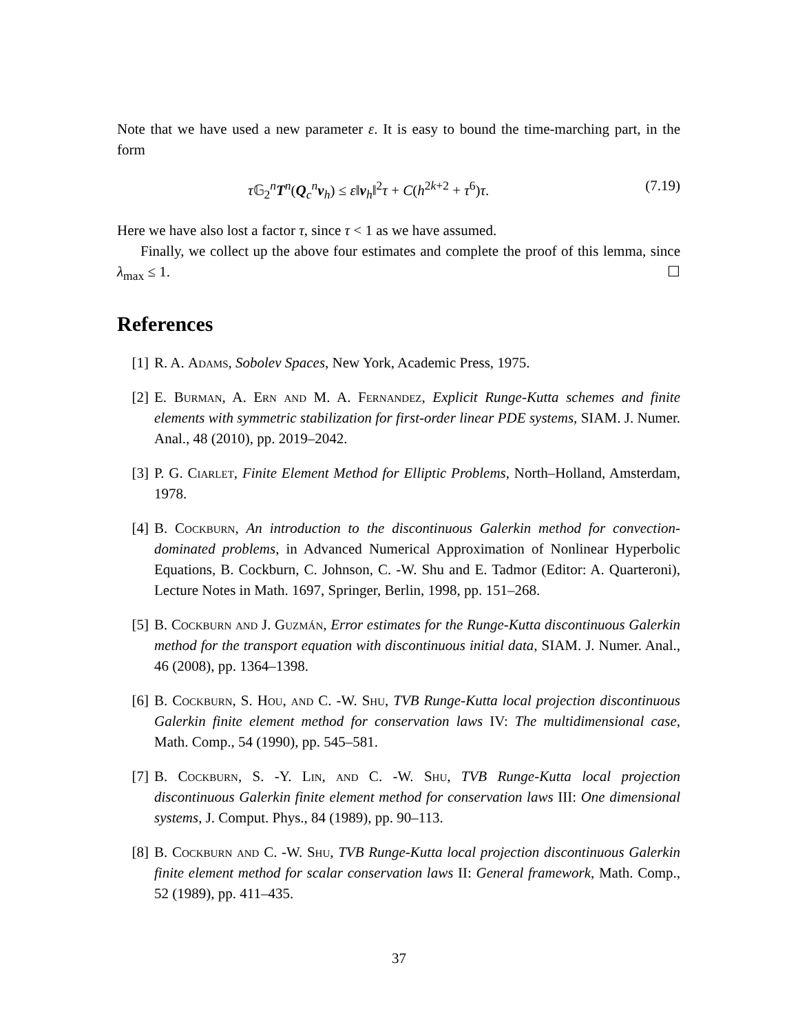Note that we have used a new parameter ε. It is easy to bound the time-marching part, in the form
τ 𝔾<sub>2</sub><sup>n</sup>T<sup>n</sup>(Q<sub>c</sub><sup>n</sup>v<sub>h</sub>) ≤ ε‖v<sub>h</sub>‖<sup>2</sup>τ + C(h<sup>2k+2</sup> + τ<sup>6</sup>)τ. (7.19)
Here we have also lost a factor τ, since τ < 1 as we have assumed.
Finally, we collect up the above four estimates and complete the proof of this lemma, since λ<sub>max</sub> ≤ 1. ☐
References
[1] R. A. Adams, Sobolev Spaces, New York, Academic Press, 1975.
[2] E. Burman, A. Ern and M. A. Fernandez, Explicit Runge-Kutta schemes and finite elements with symmetric stabilization for first-order linear PDE systems, SIAM. J. Numer. Anal., 48 (2010), pp. 2019–2042.
[3] P. G. Ciarlet, Finite Element Method for Elliptic Problems, North–Holland, Amsterdam, 1978.
[4] B. Cockburn, An introduction to the discontinuous Galerkin method for convection-dominated problems, in Advanced Numerical Approximation of Nonlinear Hyperbolic Equations, B. Cockburn, C. Johnson, C. -W. Shu and E. Tadmor (Editor: A. Quarteroni), Lecture Notes in Math. 1697, Springer, Berlin, 1998, pp. 151–268.
[5] B. Cockburn and J. Guzmán, Error estimates for the Runge-Kutta discontinuous Galerkin method for the transport equation with discontinuous initial data, SIAM. J. Numer. Anal., 46 (2008), pp. 1364–1398.
[6] B. Cockburn, S. Hou, and C. -W. Shu, TVB Runge-Kutta local projection discontinuous Galerkin finite element method for conservation laws IV: The multidimensional case, Math. Comp., 54 (1990), pp. 545–581.
[7] B. Cockburn, S. -Y. Lin, and C. -W. Shu, TVB Runge-Kutta local projection discontinuous Galerkin finite element method for conservation laws III: One dimensional systems, J. Comput. Phys., 84 (1989), pp. 90–113.
[8] B. Cockburn and C. -W. Shu, TVB Runge-Kutta local projection discontinuous Galerkin finite element method for scalar conservation laws II: General framework, Math. Comp., 52 (1989), pp. 411–435.
37